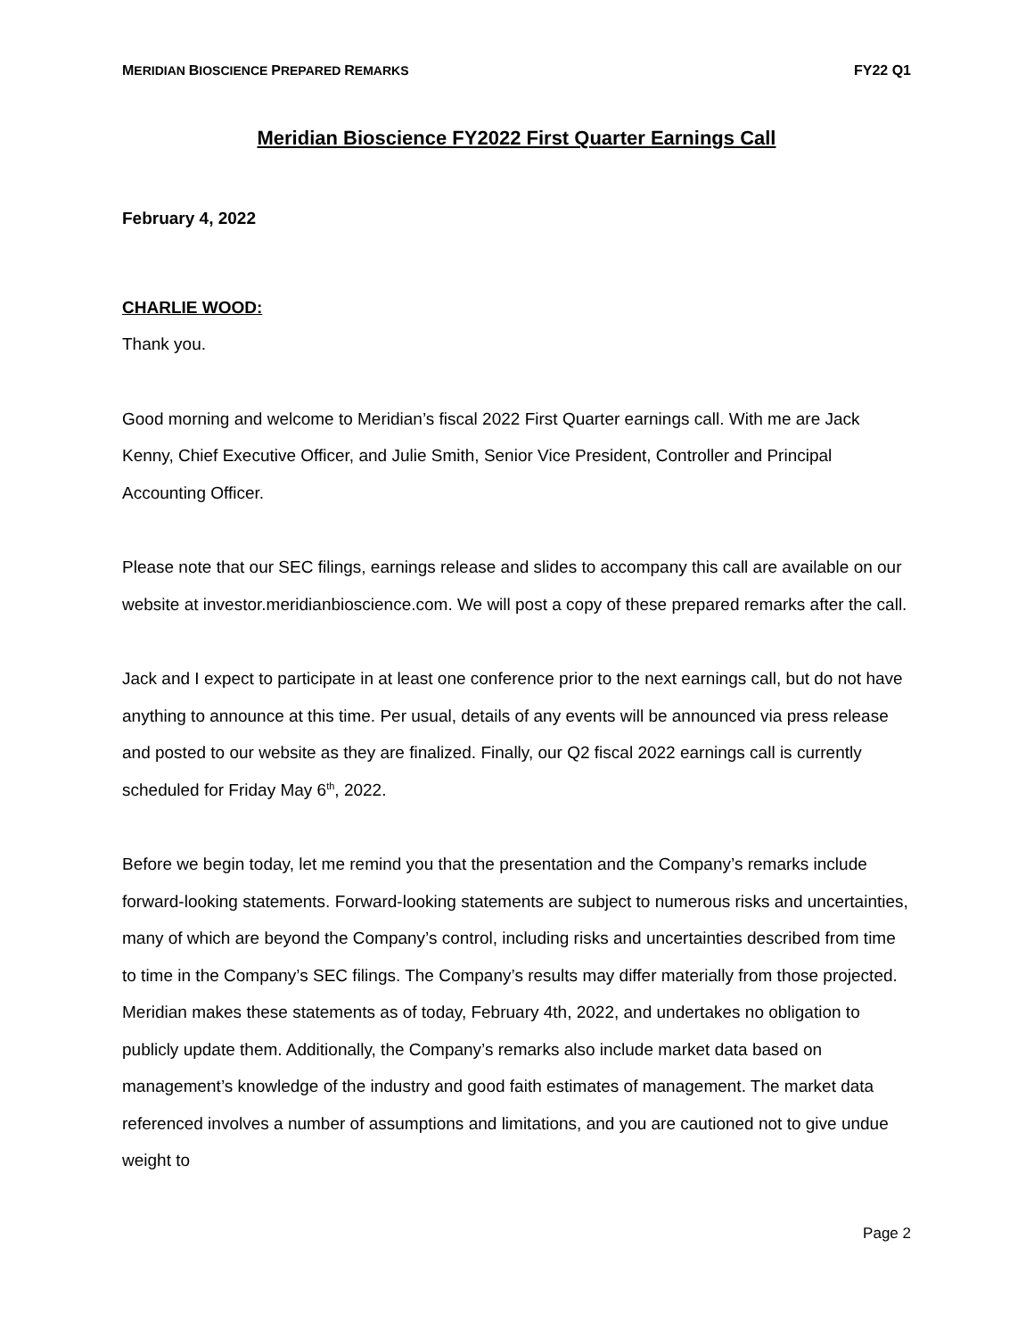MERIDIAN BIOSCIENCE PREPARED REMARKS FY22 Q1
Meridian Bioscience FY2022 First Quarter Earnings Call
February 4, 2022
CHARLIE WOOD:
Thank you.
Good morning and welcome to Meridian’s fiscal 2022 First Quarter earnings call. With me are Jack Kenny, Chief Executive Officer, and Julie Smith, Senior Vice President, Controller and Principal Accounting Officer.
Please note that our SEC filings, earnings release and slides to accompany this call are available on our website at investor.meridianbioscience.com. We will post a copy of these prepared remarks after the call.
Jack and I expect to participate in at least one conference prior to the next earnings call, but do not have anything to announce at this time. Per usual, details of any events will be announced via press release and posted to our website as they are finalized. Finally, our Q2 fiscal 2022 earnings call is currently scheduled for Friday May 6<sup>th</sup>, 2022.
Before we begin today, let me remind you that the presentation and the Company’s remarks include forward-looking statements. Forward-looking statements are subject to numerous risks and uncertainties, many of which are beyond the Company’s control, including risks and uncertainties described from time to time in the Company’s SEC filings. The Company’s results may differ materially from those projected. Meridian makes these statements as of today, February 4th, 2022, and undertakes no obligation to publicly update them. Additionally, the Company’s remarks also include market data based on management’s knowledge of the industry and good faith estimates of management. The market data referenced involves a number of assumptions and limitations, and you are cautioned not to give undue weight to
Page 2